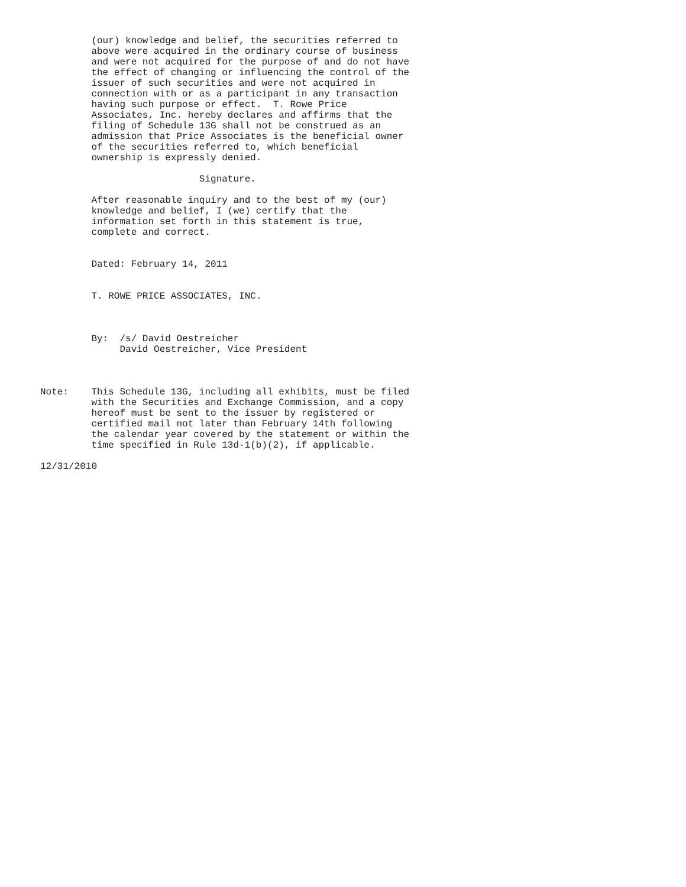(our) knowledge and belief, the securities referred to
         above were acquired in the ordinary course of business
         and were not acquired for the purpose of and do not have
         the effect of changing or influencing the control of the
         issuer of such securities and were not acquired in
         connection with or as a participant in any transaction
         having such purpose or effect.  T. Rowe Price
         Associates, Inc. hereby declares and affirms that the
         filing of Schedule 13G shall not be construed as an
         admission that Price Associates is the beneficial owner
         of the securities referred to, which beneficial
         ownership is expressly denied.

                            Signature.

         After reasonable inquiry and to the best of my (our)
         knowledge and belief, I (we) certify that the
         information set forth in this statement is true,
         complete and correct.


         Dated: February 14, 2011


         T. ROWE PRICE ASSOCIATES, INC.



         By:  /s/ David Oestreicher
              David Oestreicher, Vice President



Note:    This Schedule 13G, including all exhibits, must be filed
         with the Securities and Exchange Commission, and a copy
         hereof must be sent to the issuer by registered or
         certified mail not later than February 14th following
         the calendar year covered by the statement or within the
         time specified in Rule 13d-1(b)(2), if applicable.

12/31/2010